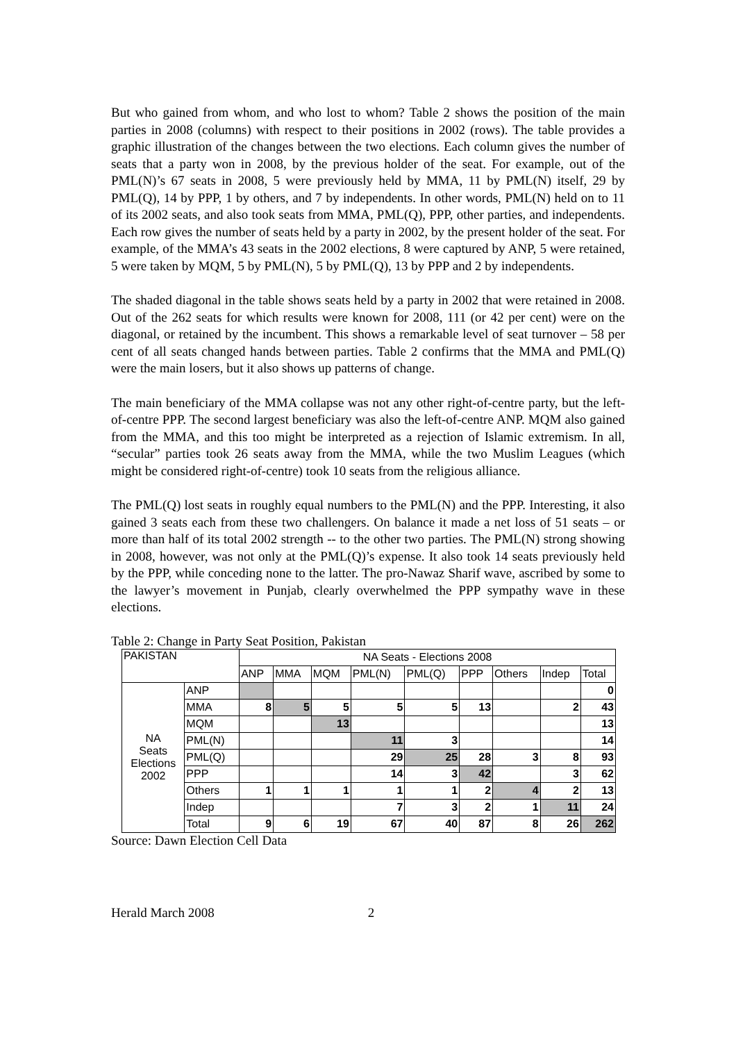But who gained from whom, and who lost to whom? Table 2 shows the position of the main parties in 2008 (columns) with respect to their positions in 2002 (rows). The table provides a graphic illustration of the changes between the two elections. Each column gives the number of seats that a party won in 2008, by the previous holder of the seat. For example, out of the PML(N)’s 67 seats in 2008, 5 were previously held by MMA, 11 by PML(N) itself, 29 by PML(Q), 14 by PPP, 1 by others, and 7 by independents. In other words, PML(N) held on to 11 of its 2002 seats, and also took seats from MMA, PML(Q), PPP, other parties, and independents. Each row gives the number of seats held by a party in 2002, by the present holder of the seat. For example, of the MMA’s 43 seats in the 2002 elections, 8 were captured by ANP, 5 were retained, 5 were taken by MQM, 5 by PML(N), 5 by PML(Q), 13 by PPP and 2 by independents.
The shaded diagonal in the table shows seats held by a party in 2002 that were retained in 2008. Out of the 262 seats for which results were known for 2008, 111 (or 42 per cent) were on the diagonal, or retained by the incumbent. This shows a remarkable level of seat turnover – 58 per cent of all seats changed hands between parties. Table 2 confirms that the MMA and PML(Q) were the main losers, but it also shows up patterns of change.
The main beneficiary of the MMA collapse was not any other right-of-centre party, but the left-of-centre PPP. The second largest beneficiary was also the left-of-centre ANP. MQM also gained from the MMA, and this too might be interpreted as a rejection of Islamic extremism. In all, “secular” parties took 26 seats away from the MMA, while the two Muslim Leagues (which might be considered right-of-centre) took 10 seats from the religious alliance.
The PML(Q) lost seats in roughly equal numbers to the PML(N) and the PPP. Interesting, it also gained 3 seats each from these two challengers. On balance it made a net loss of 51 seats – or more than half of its total 2002 strength -- to the other two parties. The PML(N) strong showing in 2008, however, was not only at the PML(Q)’s expense. It also took 14 seats previously held by the PPP, while conceding none to the latter. The pro-Nawaz Sharif wave, ascribed by some to the lawyer’s movement in Punjab, clearly overwhelmed the PPP sympathy wave in these elections.
Table 2: Change in Party Seat Position, Pakistan
| PAKISTAN | | NA Seats - Elections 2008 | | | | | | | | |
| | | ANP | MMA | MQM | PML(N) | PML(Q) | PPP | Others | Indep | Total |
| NA Seats Elections 2002 | ANP | | | | | | | | | 0 |
| | MMA | 8 | 5 | 5 | 5 | 5 | 13 | | 2 | 43 |
| | MQM | | | 13 | | | | | | 13 |
| | PML(N) | | | | 11 | 3 | | | | 14 |
| | PML(Q) | | | | 29 | 25 | 28 | 3 | 8 | 93 |
| | PPP | | | | 14 | 3 | 42 | | 3 | 62 |
| | Others | 1 | 1 | 1 | 1 | 1 | 2 | 4 | 2 | 13 |
| | Indep | | | | 7 | 3 | 2 | 1 | 11 | 24 |
| | Total | 9 | 6 | 19 | 67 | 40 | 87 | 8 | 26 | 262 |
Source: Dawn Election Cell Data
Herald March 2008 2